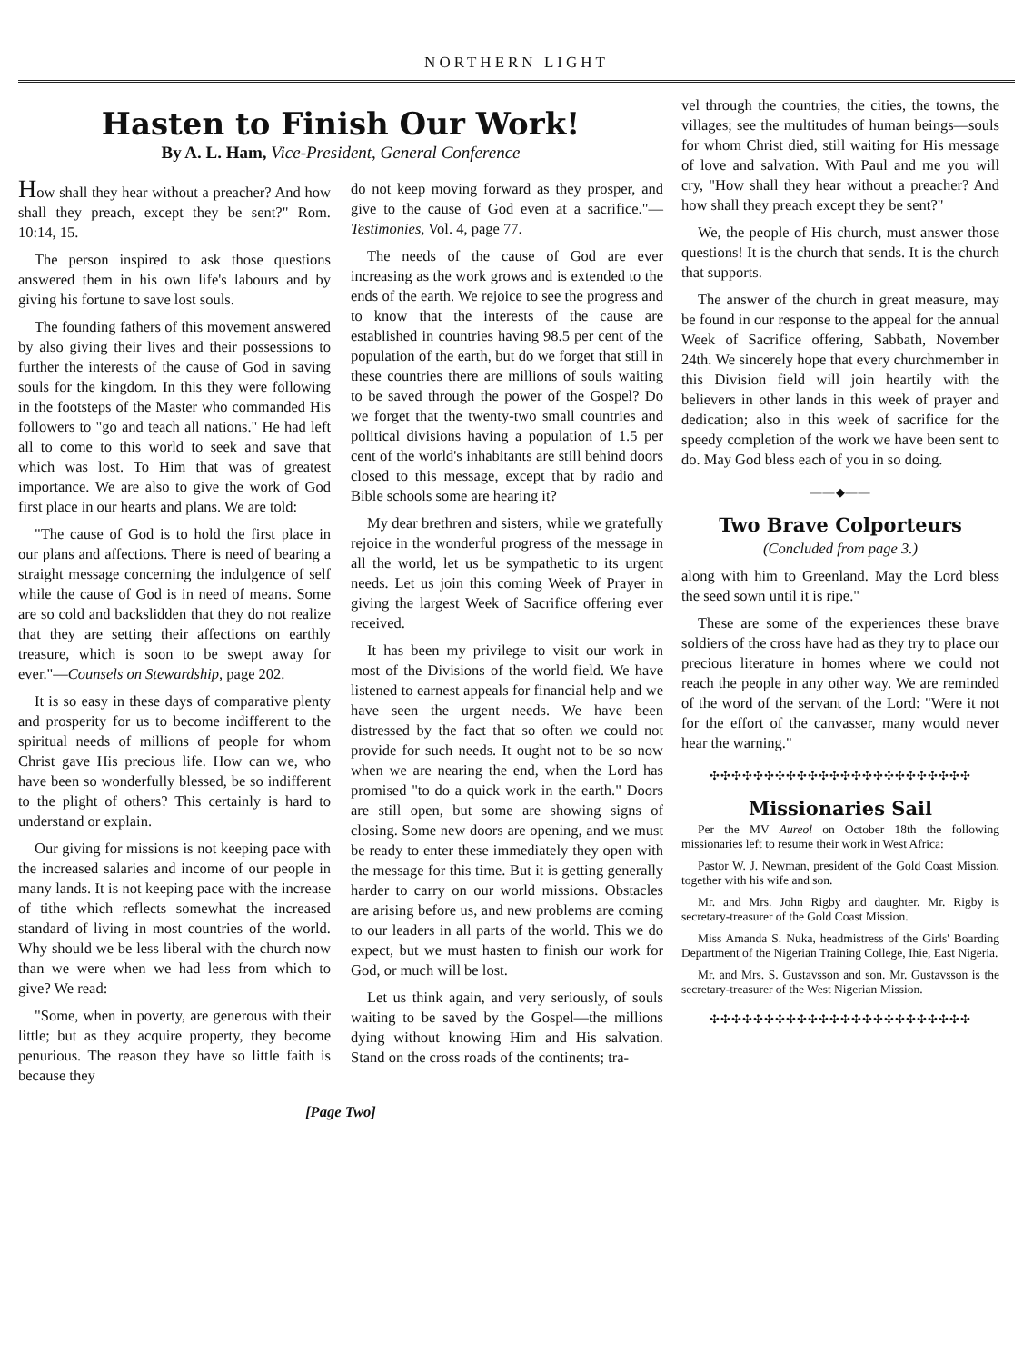NORTHERN LIGHT
Hasten to Finish Our Work!
By A. L. Ham, Vice-President, General Conference
How shall they hear without a preacher? And how shall they preach, except they be sent?" Rom. 10:14, 15.
The person inspired to ask those questions answered them in his own life's labours and by giving his fortune to save lost souls.
The founding fathers of this movement answered by also giving their lives and their possessions to further the interests of the cause of God in saving souls for the kingdom. In this they were following in the footsteps of the Master who commanded His followers to "go and teach all nations." He had left all to come to this world to seek and save that which was lost. To Him that was of greatest importance. We are also to give the work of God first place in our hearts and plans. We are told:
"The cause of God is to hold the first place in our plans and affections. There is need of bearing a straight message concerning the indulgence of self while the cause of God is in need of means. Some are so cold and backslidden that they do not realize that they are setting their affections on earthly treasure, which is soon to be swept away for ever."—Counsels on Stewardship, page 202.
It is so easy in these days of comparative plenty and prosperity for us to become indifferent to the spiritual needs of millions of people for whom Christ gave His precious life. How can we, who have been so wonderfully blessed, be so indifferent to the plight of others? This certainly is hard to understand or explain.
Our giving for missions is not keeping pace with the increased salaries and income of our people in many lands. It is not keeping pace with the increase of tithe which reflects somewhat the increased standard of living in most countries of the world. Why should we be less liberal with the church now than we were when we had less from which to give? We read:
"Some, when in poverty, are generous with their little; but as they acquire property, they become penurious. The reason they have so little faith is because they
do not keep moving forward as they prosper, and give to the cause of God even at a sacrifice."—Testimonies, Vol. 4, page 77.
The needs of the cause of God are ever increasing as the work grows and is extended to the ends of the earth. We rejoice to see the progress and to know that the interests of the cause are established in countries having 98.5 per cent of the population of the earth, but do we forget that still in these countries there are millions of souls waiting to be saved through the power of the Gospel? Do we forget that the twenty-two small countries and political divisions having a population of 1.5 per cent of the world's inhabitants are still behind doors closed to this message, except that by radio and Bible schools some are hearing it?
My dear brethren and sisters, while we gratefully rejoice in the wonderful progress of the message in all the world, let us be sympathetic to its urgent needs. Let us join this coming Week of Prayer in giving the largest Week of Sacrifice offering ever received.
It has been my privilege to visit our work in most of the Divisions of the world field. We have listened to earnest appeals for financial help and we have seen the urgent needs. We have been distressed by the fact that so often we could not provide for such needs. It ought not to be so now when we are nearing the end, when the Lord has promised "to do a quick work in the earth." Doors are still open, but some are showing signs of closing. Some new doors are opening, and we must be ready to enter these immediately they open with the message for this time. But it is getting generally harder to carry on our world missions. Obstacles are arising before us, and new problems are coming to our leaders in all parts of the world. This we do expect, but we must hasten to finish our work for God, or much will be lost.
Let us think again, and very seriously, of souls waiting to be saved by the Gospel—the millions dying without knowing Him and His salvation. Stand on the cross roads of the continents; tra-
[Page Two]
vel through the countries, the cities, the towns, the villages; see the multitudes of human beings—souls for whom Christ died, still waiting for His message of love and salvation. With Paul and me you will cry, "How shall they hear without a preacher? And how shall they preach except they be sent?"
We, the people of His church, must answer those questions! It is the church that sends. It is the church that supports.
The answer of the church in great measure, may be found in our response to the appeal for the annual Week of Sacrifice offering, Sabbath, November 24th. We sincerely hope that every churchmember in this Division field will join heartily with the believers in other lands in this week of prayer and dedication; also in this week of sacrifice for the speedy completion of the work we have been sent to do. May God bless each of you in so doing.
——◆——
Two Brave Colporteurs
(Concluded from page 3.)
along with him to Greenland. May the Lord bless the seed sown until it is ripe."
These are some of the experiences these brave soldiers of the cross have had as they try to place our precious literature in homes where we could not reach the people in any other way. We are reminded of the word of the servant of the Lord: "Were it not for the effort of the canvasser, many would never hear the warning."
✣✣✣✣✣✣✣✣✣✣✣✣✣✣✣✣✣✣✣✣✣✣✣✣
Missionaries Sail
Per the MV Aureol on October 18th the following missionaries left to resume their work in West Africa:
Pastor W. J. Newman, president of the Gold Coast Mission, together with his wife and son.
Mr. and Mrs. John Rigby and daughter. Mr. Rigby is secretary-treasurer of the Gold Coast Mission.
Miss Amanda S. Nuka, headmistress of the Girls' Boarding Department of the Nigerian Training College, Ihie, East Nigeria.
Mr. and Mrs. S. Gustavsson and son. Mr. Gustavsson is the secretary-treasurer of the West Nigerian Mission.
✣✣✣✣✣✣✣✣✣✣✣✣✣✣✣✣✣✣✣✣✣✣✣✣